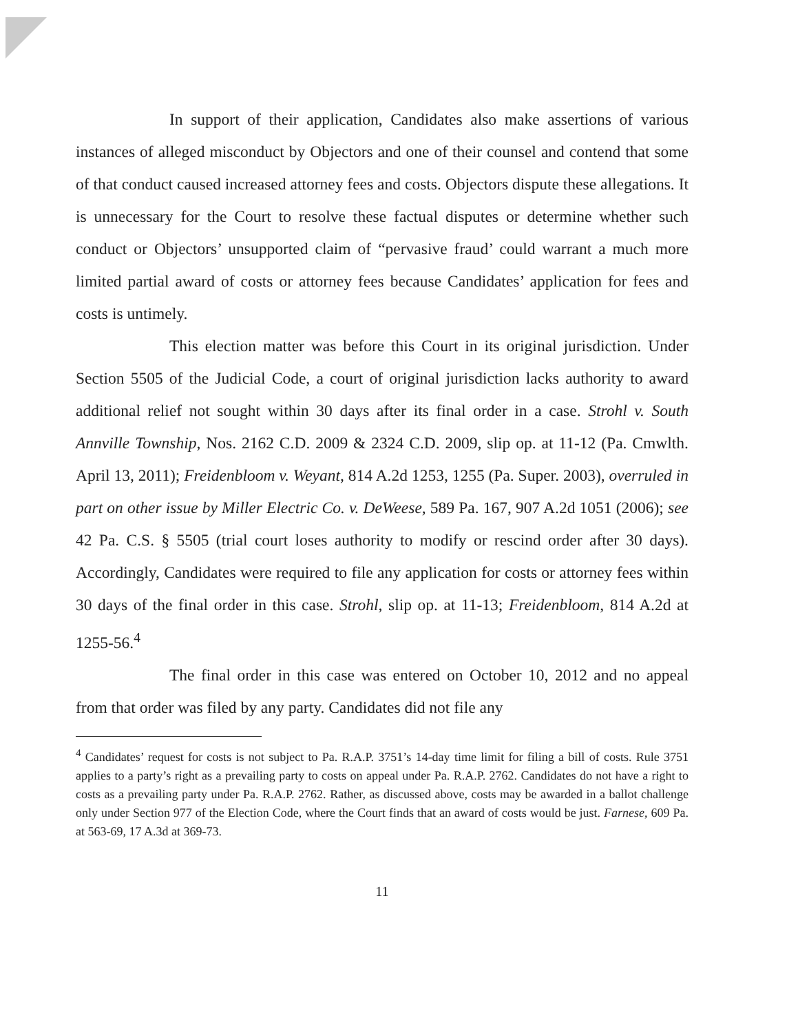In support of their application, Candidates also make assertions of various instances of alleged misconduct by Objectors and one of their counsel and contend that some of that conduct caused increased attorney fees and costs. Objectors dispute these allegations. It is unnecessary for the Court to resolve these factual disputes or determine whether such conduct or Objectors’ unsupported claim of “pervasive fraud’ could warrant a much more limited partial award of costs or attorney fees because Candidates’ application for fees and costs is untimely.
This election matter was before this Court in its original jurisdiction. Under Section 5505 of the Judicial Code, a court of original jurisdiction lacks authority to award additional relief not sought within 30 days after its final order in a case. Strohl v. South Annville Township, Nos. 2162 C.D. 2009 & 2324 C.D. 2009, slip op. at 11-12 (Pa. Cmwlth. April 13, 2011); Freidenbloom v. Weyant, 814 A.2d 1253, 1255 (Pa. Super. 2003), overruled in part on other issue by Miller Electric Co. v. DeWeese, 589 Pa. 167, 907 A.2d 1051 (2006); see 42 Pa. C.S. § 5505 (trial court loses authority to modify or rescind order after 30 days). Accordingly, Candidates were required to file any application for costs or attorney fees within 30 days of the final order in this case. Strohl, slip op. at 11-13; Freidenbloom, 814 A.2d at 1255-56.<sup>4</sup>
The final order in this case was entered on October 10, 2012 and no appeal from that order was filed by any party. Candidates did not file any
<sup>4</sup> Candidates’ request for costs is not subject to Pa. R.A.P. 3751’s 14-day time limit for filing a bill of costs. Rule 3751 applies to a party’s right as a prevailing party to costs on appeal under Pa. R.A.P. 2762. Candidates do not have a right to costs as a prevailing party under Pa. R.A.P. 2762. Rather, as discussed above, costs may be awarded in a ballot challenge only under Section 977 of the Election Code, where the Court finds that an award of costs would be just. Farnese, 609 Pa. at 563-69, 17 A.3d at 369-73.
11